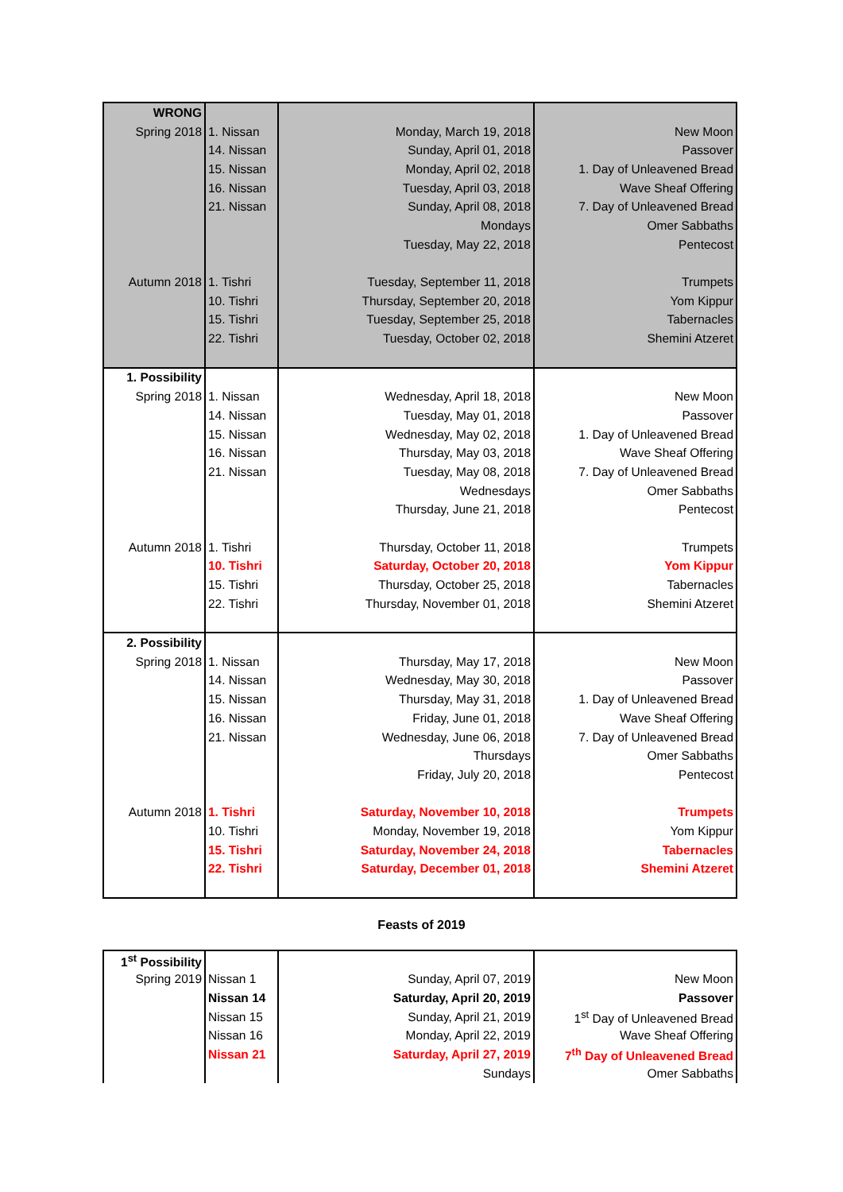| WRONG | | | |
| Spring 2018 | 1. Nissan | Monday, March 19, 2018 | New Moon |
| | 14. Nissan | Sunday, April 01, 2018 | Passover |
| | 15. Nissan | Monday, April 02, 2018 | 1. Day of Unleavened Bread |
| | 16. Nissan | Tuesday, April 03, 2018 | Wave Sheaf Offering |
| | 21. Nissan | Sunday, April 08, 2018 | 7. Day of Unleavened Bread |
| | | Mondays | Omer Sabbaths |
| | | Tuesday, May 22, 2018 | Pentecost |
| Autumn 2018 | 1. Tishri | Tuesday, September 11, 2018 | Trumpets |
| | 10. Tishri | Thursday, September 20, 2018 | Yom Kippur |
| | 15. Tishri | Tuesday, September 25, 2018 | Tabernacles |
| | 22. Tishri | Tuesday, October 02, 2018 | Shemini Atzeret |
| 1. Possibility | | | |
| Spring 2018 | 1. Nissan | Wednesday, April 18, 2018 | New Moon |
| | 14. Nissan | Tuesday, May 01, 2018 | Passover |
| | 15. Nissan | Wednesday, May 02, 2018 | 1. Day of Unleavened Bread |
| | 16. Nissan | Thursday, May 03, 2018 | Wave Sheaf Offering |
| | 21. Nissan | Tuesday, May 08, 2018 | 7. Day of Unleavened Bread |
| | | Wednesdays | Omer Sabbaths |
| | | Thursday, June 21, 2018 | Pentecost |
| Autumn 2018 | 1. Tishri | Thursday, October 11, 2018 | Trumpets |
| | 10. Tishri | Saturday, October 20, 2018 | Yom Kippur |
| | 15. Tishri | Thursday, October 25, 2018 | Tabernacles |
| | 22. Tishri | Thursday, November 01, 2018 | Shemini Atzeret |
| 2. Possibility | | | |
| Spring 2018 | 1. Nissan | Thursday, May 17, 2018 | New Moon |
| | 14. Nissan | Wednesday, May 30, 2018 | Passover |
| | 15. Nissan | Thursday, May 31, 2018 | 1. Day of Unleavened Bread |
| | 16. Nissan | Friday, June 01, 2018 | Wave Sheaf Offering |
| | 21. Nissan | Wednesday, June 06, 2018 | 7. Day of Unleavened Bread |
| | | Thursdays | Omer Sabbaths |
| | | Friday, July 20, 2018 | Pentecost |
| Autumn 2018 | 1. Tishri | Saturday, November 10, 2018 | Trumpets |
| | 10. Tishri | Monday, November 19, 2018 | Yom Kippur |
| | 15. Tishri | Saturday, November 24, 2018 | Tabernacles |
| | 22. Tishri | Saturday, December 01, 2018 | Shemini Atzeret |
Feasts of 2019
| 1<sup>st</sup> Possibility | | | |
| Spring 2019 | Nissan 1 | Sunday, April 07, 2019 | New Moon |
| | Nissan 14 | Saturday, April 20, 2019 | Passover |
| | Nissan 15 | Sunday, April 21, 2019 | 1<sup>st</sup> Day of Unleavened Bread |
| | Nissan 16 | Monday, April 22, 2019 | Wave Sheaf Offering |
| | Nissan 21 | Saturday, April 27, 2019 | 7<sup>th</sup> Day of Unleavened Bread |
| | | Sundays | Omer Sabbaths |